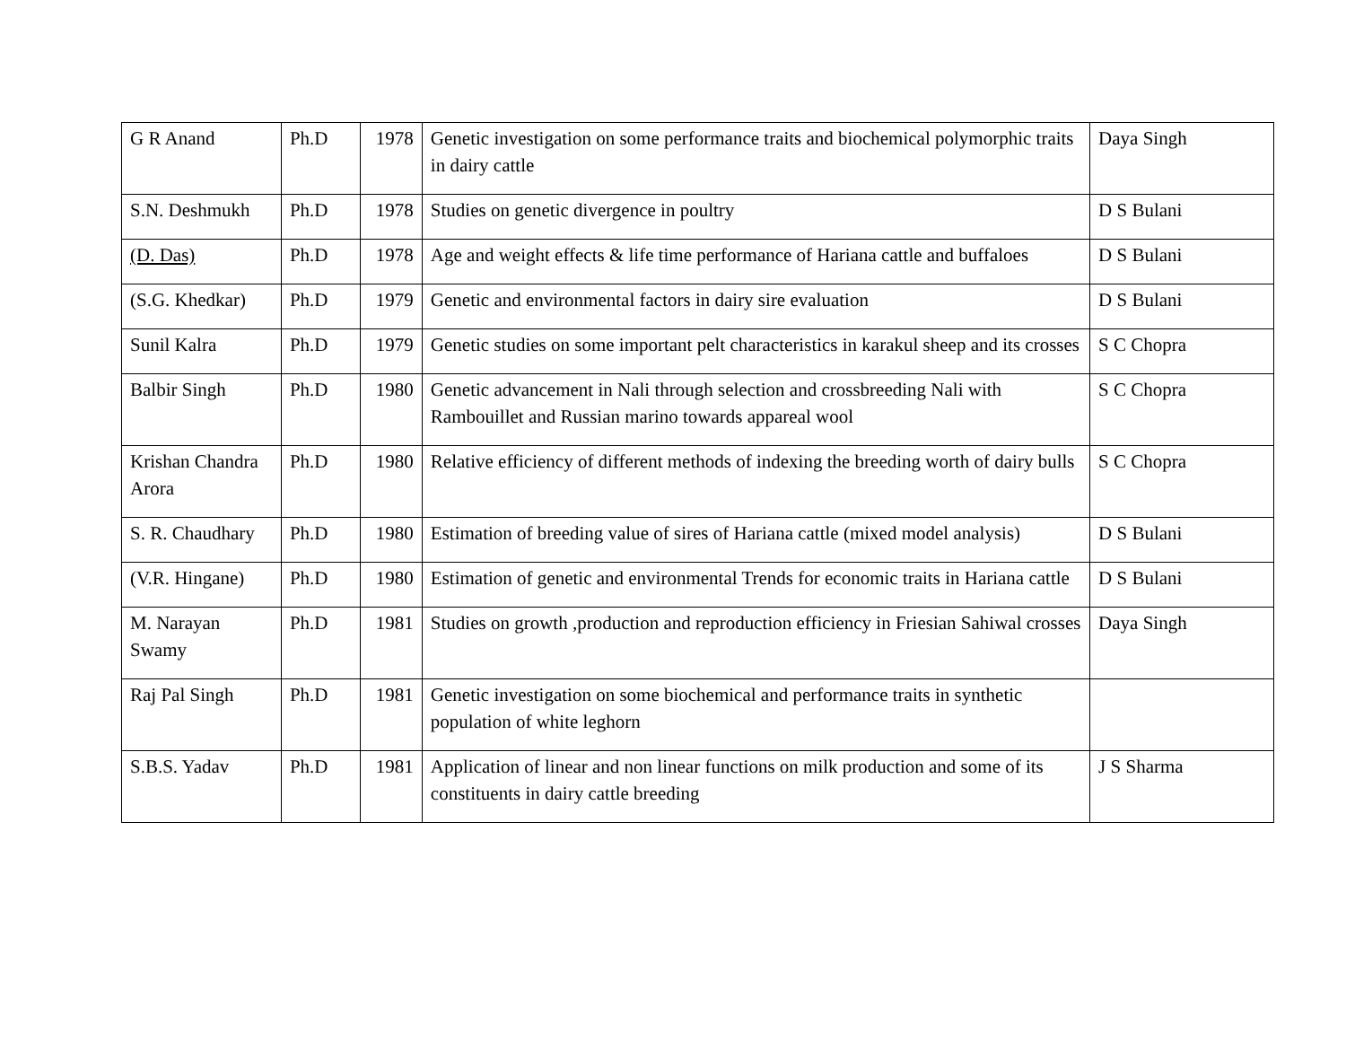| G R Anand | Ph.D | 1978 | Genetic investigation on some performance traits and biochemical polymorphic traits in dairy cattle | Daya Singh |
| S.N. Deshmukh | Ph.D | 1978 | Studies on genetic divergence in poultry | D S Bulani |
| (D. Das) | Ph.D | 1978 | Age and weight effects & life time performance of Hariana cattle and buffaloes | D S Bulani |
| (S.G. Khedkar) | Ph.D | 1979 | Genetic and environmental factors in dairy sire evaluation | D S Bulani |
| Sunil Kalra | Ph.D | 1979 | Genetic studies on some important pelt characteristics in karakul sheep and its crosses | S C Chopra |
| Balbir Singh | Ph.D | 1980 | Genetic advancement in Nali through selection and crossbreeding Nali with Rambouillet and Russian marino towards appareal wool | S C Chopra |
| Krishan Chandra Arora | Ph.D | 1980 | Relative efficiency of different methods of indexing the breeding worth of dairy bulls | S C Chopra |
| S. R. Chaudhary | Ph.D | 1980 | Estimation of breeding value of sires of Hariana cattle (mixed model analysis) | D S Bulani |
| (V.R. Hingane) | Ph.D | 1980 | Estimation of genetic and environmental Trends for economic traits in Hariana cattle | D S Bulani |
| M. Narayan Swamy | Ph.D | 1981 | Studies on growth ,production and reproduction efficiency in Friesian Sahiwal crosses | Daya Singh |
| Raj Pal Singh | Ph.D | 1981 | Genetic investigation on some biochemical and performance traits in synthetic population of white leghorn | |
| S.B.S. Yadav | Ph.D | 1981 | Application of linear and non linear functions on milk production and some of its constituents in dairy cattle breeding | J S Sharma |